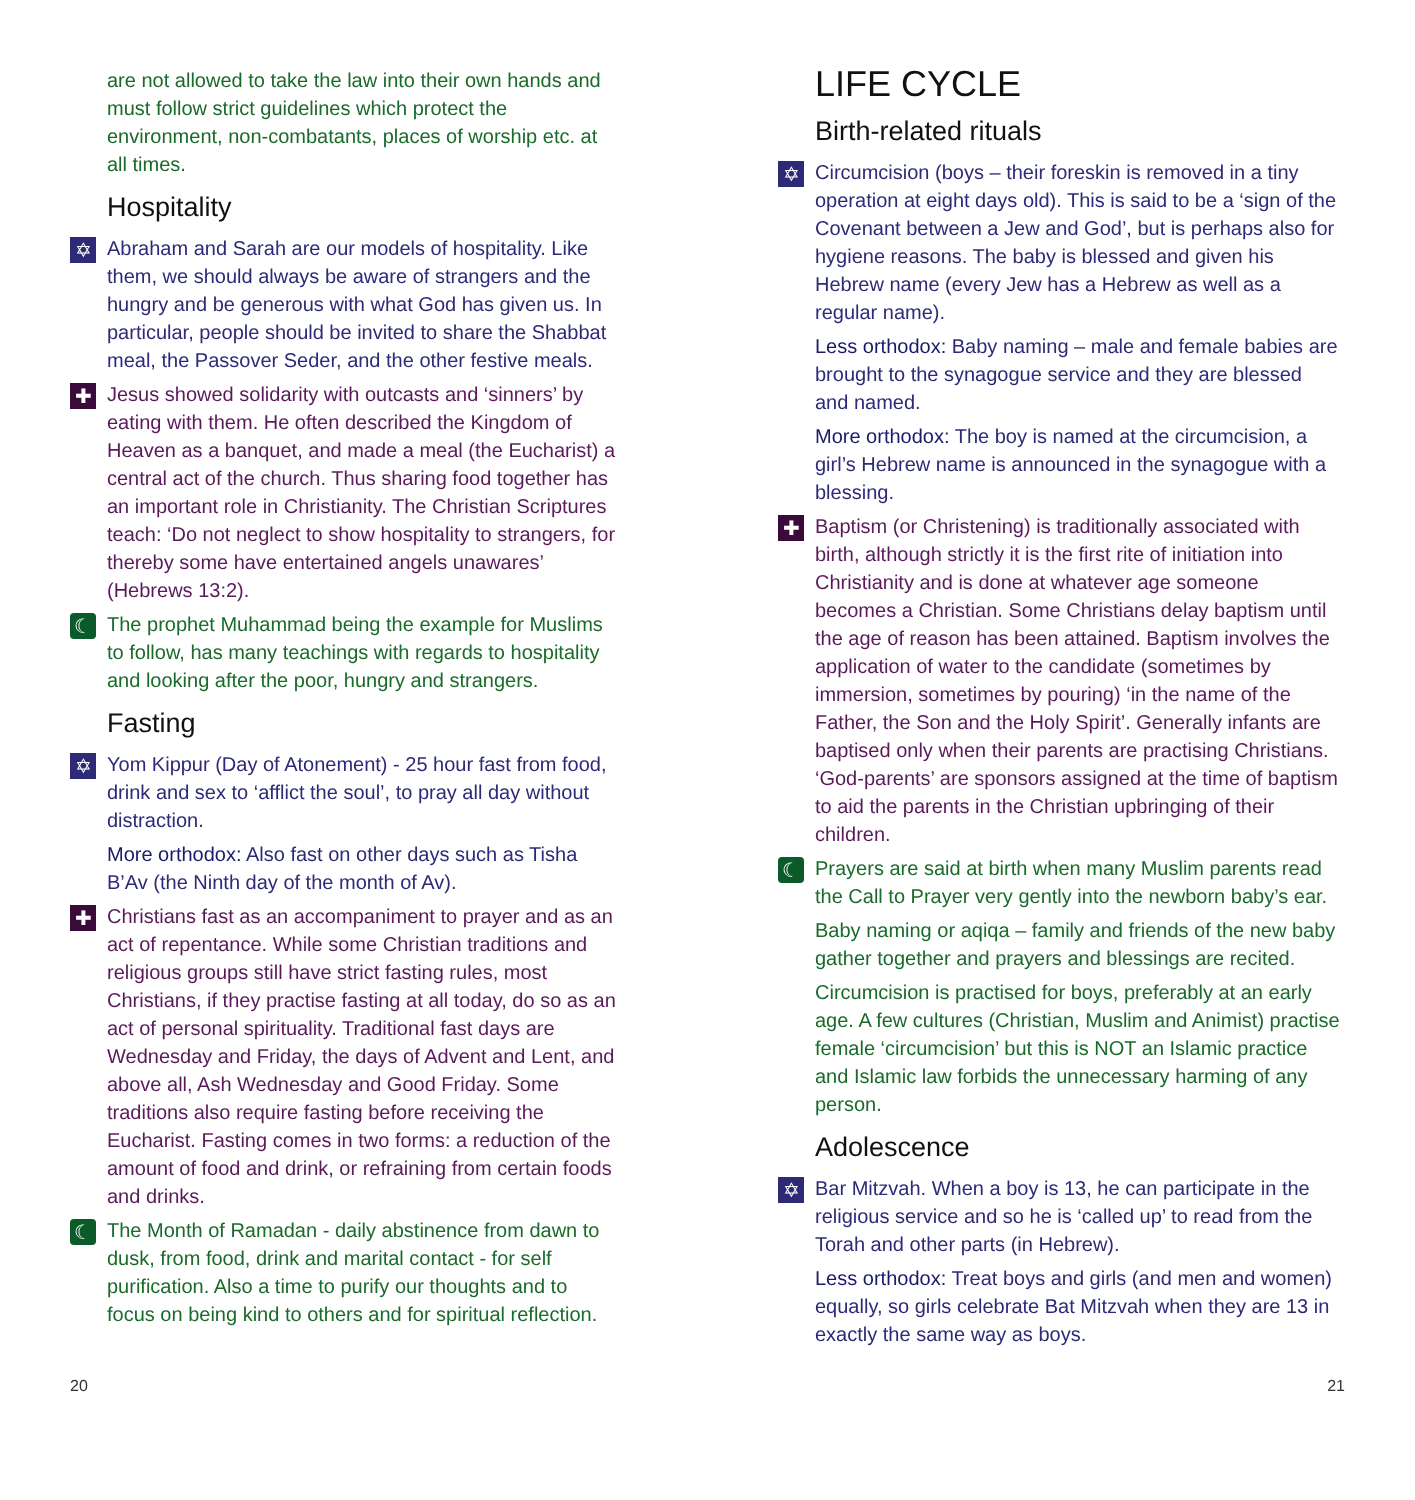are not allowed to take the law into their own hands and must follow strict guidelines which protect the environment, non-combatants, places of worship etc. at all times.
Hospitality
✡
Abraham and Sarah are our models of hospitality. Like them, we should always be aware of strangers and the hungry and be generous with what God has given us. In particular, people should be invited to share the Shabbat meal, the Passover Seder, and the other festive meals.
✚
Jesus showed solidarity with outcasts and ‘sinners’ by eating with them. He often described the Kingdom of Heaven as a banquet, and made a meal (the Eucharist) a central act of the church. Thus sharing food together has an important role in Christianity. The Christian Scriptures teach: ‘Do not neglect to show hospitality to strangers, for thereby some have entertained angels unawares’ (Hebrews 13:2).
☾
The prophet Muhammad being the example for Muslims to follow, has many teachings with regards to hospitality and looking after the poor, hungry and strangers.
Fasting
✡
Yom Kippur (Day of Atonement) - 25 hour fast from food, drink and sex to ‘afflict the soul’, to pray all day without distraction.
More orthodox: Also fast on other days such as Tisha B’Av (the Ninth day of the month of Av).
✚
Christians fast as an accompaniment to prayer and as an act of repentance. While some Christian traditions and religious groups still have strict fasting rules, most Christians, if they practise fasting at all today, do so as an act of personal spirituality. Traditional fast days are Wednesday and Friday, the days of Advent and Lent, and above all, Ash Wednesday and Good Friday. Some traditions also require fasting before receiving the Eucharist. Fasting comes in two forms: a reduction of the amount of food and drink, or refraining from certain foods and drinks.
☾
The Month of Ramadan - daily abstinence from dawn to dusk, from food, drink and marital contact - for self purification. Also a time to purify our thoughts and to focus on being kind to others and for spiritual reflection.
LIFE CYCLE
Birth-related rituals
✡
Circumcision (boys – their foreskin is removed in a tiny operation at eight days old). This is said to be a ‘sign of the Covenant between a Jew and God’, but is perhaps also for hygiene reasons. The baby is blessed and given his Hebrew name (every Jew has a Hebrew as well as a regular name).
Less orthodox: Baby naming – male and female babies are brought to the synagogue service and they are blessed and named.
More orthodox: The boy is named at the circumcision, a girl’s Hebrew name is announced in the synagogue with a blessing.
✚
Baptism (or Christening) is traditionally associated with birth, although strictly it is the first rite of initiation into Christianity and is done at whatever age someone becomes a Christian. Some Christians delay baptism until the age of reason has been attained. Baptism involves the application of water to the candidate (sometimes by immersion, sometimes by pouring) ‘in the name of the Father, the Son and the Holy Spirit’. Generally infants are baptised only when their parents are practising Christians. ‘God-parents’ are sponsors assigned at the time of baptism to aid the parents in the Christian upbringing of their children.
☾
Prayers are said at birth when many Muslim parents read the Call to Prayer very gently into the newborn baby’s ear.
Baby naming or aqiqa – family and friends of the new baby gather together and prayers and blessings are recited.
Circumcision is practised for boys, preferably at an early age. A few cultures (Christian, Muslim and Animist) practise female ‘circumcision’ but this is NOT an Islamic practice and Islamic law forbids the unnecessary harming of any person.
Adolescence
✡
Bar Mitzvah. When a boy is 13, he can participate in the religious service and so he is ‘called up’ to read from the Torah and other parts (in Hebrew).
Less orthodox: Treat boys and girls (and men and women) equally, so girls celebrate Bat Mitzvah when they are 13 in exactly the same way as boys.
20 21